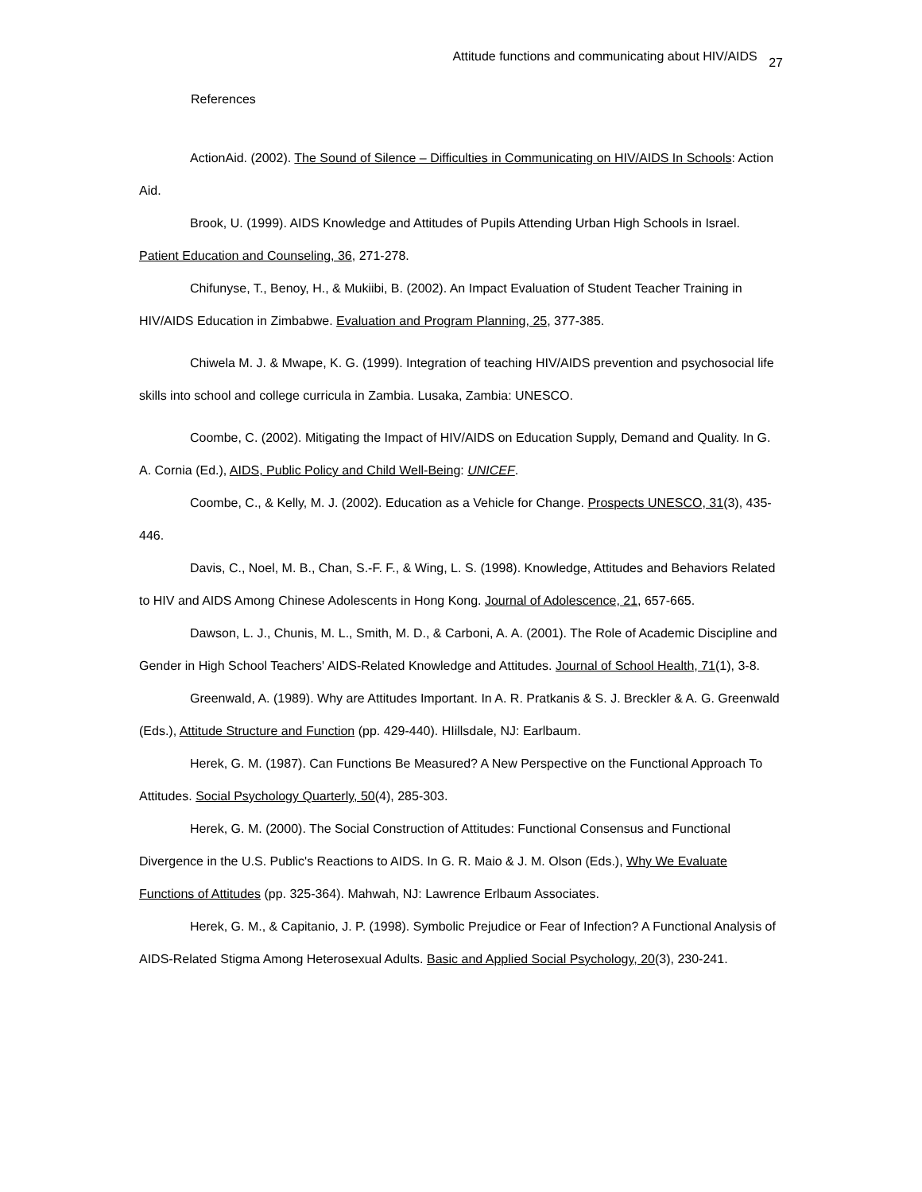Attitude functions and communicating about HIV/AIDS 27
References
ActionAid. (2002). The Sound of Silence – Difficulties in Communicating on HIV/AIDS In Schools: Action Aid.
Brook, U. (1999). AIDS Knowledge and Attitudes of Pupils Attending Urban High Schools in Israel. Patient Education and Counseling, 36, 271-278.
Chifunyse, T., Benoy, H., & Mukiibi, B. (2002). An Impact Evaluation of Student Teacher Training in HIV/AIDS Education in Zimbabwe. Evaluation and Program Planning, 25, 377-385.
Chiwela M. J. & Mwape, K. G. (1999). Integration of teaching HIV/AIDS prevention and psychosocial life skills into school and college curricula in Zambia. Lusaka, Zambia: UNESCO.
Coombe, C. (2002). Mitigating the Impact of HIV/AIDS on Education Supply, Demand and Quality. In G. A. Cornia (Ed.), AIDS, Public Policy and Child Well-Being: UNICEF.
Coombe, C., & Kelly, M. J. (2002). Education as a Vehicle for Change. Prospects UNESCO, 31(3), 435-446.
Davis, C., Noel, M. B., Chan, S.-F. F., & Wing, L. S. (1998). Knowledge, Attitudes and Behaviors Related to HIV and AIDS Among Chinese Adolescents in Hong Kong. Journal of Adolescence, 21, 657-665.
Dawson, L. J., Chunis, M. L., Smith, M. D., & Carboni, A. A. (2001). The Role of Academic Discipline and Gender in High School Teachers' AIDS-Related Knowledge and Attitudes. Journal of School Health, 71(1), 3-8.
Greenwald, A. (1989). Why are Attitudes Important. In A. R. Pratkanis & S. J. Breckler & A. G. Greenwald (Eds.), Attitude Structure and Function (pp. 429-440). HIillsdale, NJ: Earlbaum.
Herek, G. M. (1987). Can Functions Be Measured? A New Perspective on the Functional Approach To Attitudes. Social Psychology Quarterly, 50(4), 285-303.
Herek, G. M. (2000). The Social Construction of Attitudes: Functional Consensus and Functional Divergence in the U.S. Public's Reactions to AIDS. In G. R. Maio & J. M. Olson (Eds.), Why We Evaluate Functions of Attitudes (pp. 325-364). Mahwah, NJ: Lawrence Erlbaum Associates.
Herek, G. M., & Capitanio, J. P. (1998). Symbolic Prejudice or Fear of Infection? A Functional Analysis of AIDS-Related Stigma Among Heterosexual Adults. Basic and Applied Social Psychology, 20(3), 230-241.